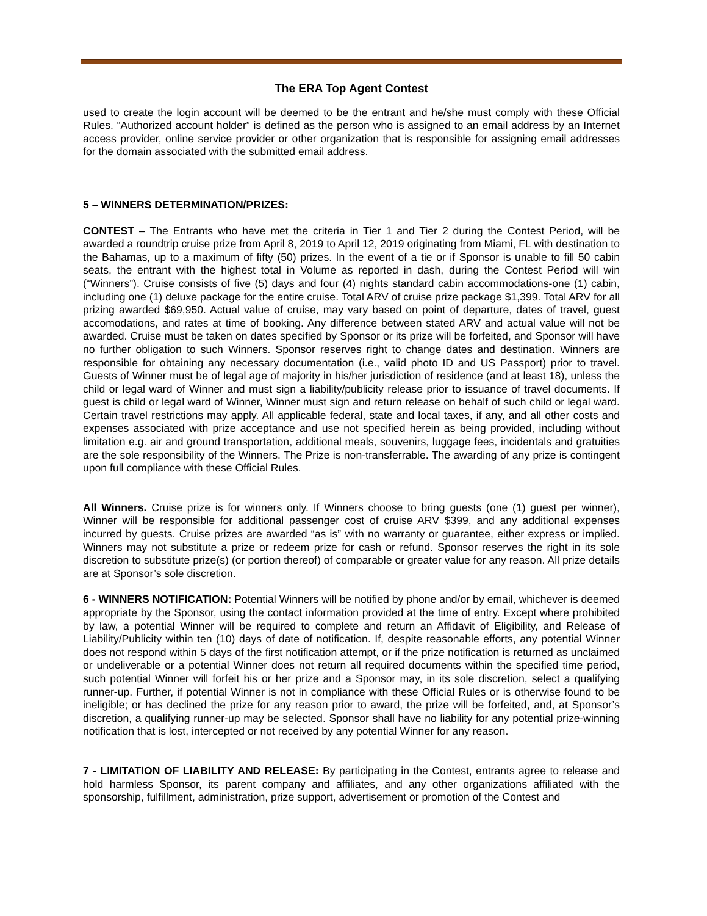The ERA Top Agent Contest
used to create the login account will be deemed to be the entrant and he/she must comply with these Official Rules. “Authorized account holder” is defined as the person who is assigned to an email address by an Internet access provider, online service provider or other organization that is responsible for assigning email addresses for the domain associated with the submitted email address.
5 – WINNERS DETERMINATION/PRIZES:
CONTEST – The Entrants who have met the criteria in Tier 1 and Tier 2 during the Contest Period, will be awarded a roundtrip cruise prize from April 8, 2019 to April 12, 2019 originating from Miami, FL with destination to the Bahamas, up to a maximum of fifty (50) prizes. In the event of a tie or if Sponsor is unable to fill 50 cabin seats, the entrant with the highest total in Volume as reported in dash, during the Contest Period will win (“Winners”). Cruise consists of five (5) days and four (4) nights standard cabin accommodations-one (1) cabin, including one (1) deluxe package for the entire cruise. Total ARV of cruise prize package $1,399. Total ARV for all prizing awarded $69,950. Actual value of cruise, may vary based on point of departure, dates of travel, guest accomodations, and rates at time of booking. Any difference between stated ARV and actual value will not be awarded. Cruise must be taken on dates specified by Sponsor or its prize will be forfeited, and Sponsor will have no further obligation to such Winners. Sponsor reserves right to change dates and destination. Winners are responsible for obtaining any necessary documentation (i.e., valid photo ID and US Passport) prior to travel. Guests of Winner must be of legal age of majority in his/her jurisdiction of residence (and at least 18), unless the child or legal ward of Winner and must sign a liability/publicity release prior to issuance of travel documents. If guest is child or legal ward of Winner, Winner must sign and return release on behalf of such child or legal ward. Certain travel restrictions may apply. All applicable federal, state and local taxes, if any, and all other costs and expenses associated with prize acceptance and use not specified herein as being provided, including without limitation e.g. air and ground transportation, additional meals, souvenirs, luggage fees, incidentals and gratuities are the sole responsibility of the Winners. The Prize is non-transferrable. The awarding of any prize is contingent upon full compliance with these Official Rules.
All Winners. Cruise prize is for winners only. If Winners choose to bring guests (one (1) guest per winner), Winner will be responsible for additional passenger cost of cruise ARV $399, and any additional expenses incurred by guests. Cruise prizes are awarded “as is” with no warranty or guarantee, either express or implied. Winners may not substitute a prize or redeem prize for cash or refund. Sponsor reserves the right in its sole discretion to substitute prize(s) (or portion thereof) of comparable or greater value for any reason. All prize details are at Sponsor’s sole discretion.
6 - WINNERS NOTIFICATION: Potential Winners will be notified by phone and/or by email, whichever is deemed appropriate by the Sponsor, using the contact information provided at the time of entry. Except where prohibited by law, a potential Winner will be required to complete and return an Affidavit of Eligibility, and Release of Liability/Publicity within ten (10) days of date of notification. If, despite reasonable efforts, any potential Winner does not respond within 5 days of the first notification attempt, or if the prize notification is returned as unclaimed or undeliverable or a potential Winner does not return all required documents within the specified time period, such potential Winner will forfeit his or her prize and a Sponsor may, in its sole discretion, select a qualifying runner-up. Further, if potential Winner is not in compliance with these Official Rules or is otherwise found to be ineligible; or has declined the prize for any reason prior to award, the prize will be forfeited, and, at Sponsor’s discretion, a qualifying runner-up may be selected. Sponsor shall have no liability for any potential prize-winning notification that is lost, intercepted or not received by any potential Winner for any reason.
7 - LIMITATION OF LIABILITY AND RELEASE: By participating in the Contest, entrants agree to release and hold harmless Sponsor, its parent company and affiliates, and any other organizations affiliated with the sponsorship, fulfillment, administration, prize support, advertisement or promotion of the Contest and